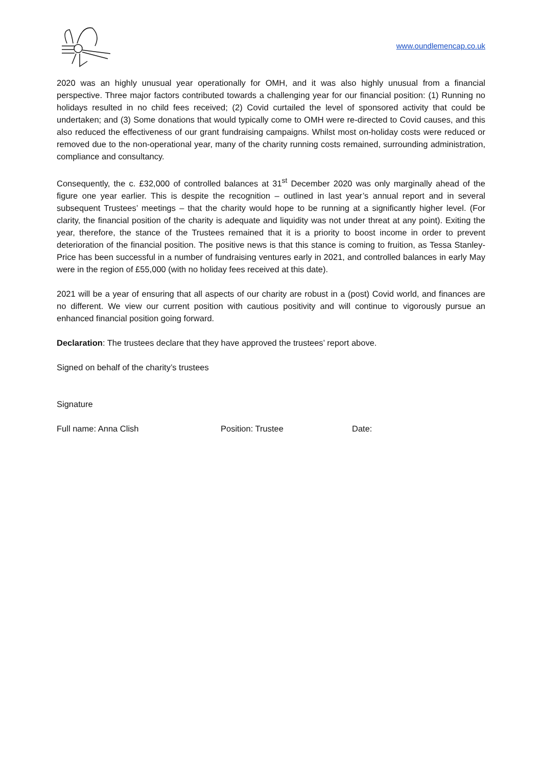www.oundlemencap.co.uk
2020 was an highly unusual year operationally for OMH, and it was also highly unusual from a financial perspective. Three major factors contributed towards a challenging year for our financial position: (1) Running no holidays resulted in no child fees received; (2) Covid curtailed the level of sponsored activity that could be undertaken; and (3) Some donations that would typically come to OMH were re-directed to Covid causes, and this also reduced the effectiveness of our grant fundraising campaigns. Whilst most on-holiday costs were reduced or removed due to the non-operational year, many of the charity running costs remained, surrounding administration, compliance and consultancy.
Consequently, the c. £32,000 of controlled balances at 31<sup>st</sup> December 2020 was only marginally ahead of the figure one year earlier. This is despite the recognition – outlined in last year’s annual report and in several subsequent Trustees’ meetings – that the charity would hope to be running at a significantly higher level. (For clarity, the financial position of the charity is adequate and liquidity was not under threat at any point). Exiting the year, therefore, the stance of the Trustees remained that it is a priority to boost income in order to prevent deterioration of the financial position. The positive news is that this stance is coming to fruition, as Tessa Stanley-Price has been successful in a number of fundraising ventures early in 2021, and controlled balances in early May were in the region of £55,000 (with no holiday fees received at this date).
2021 will be a year of ensuring that all aspects of our charity are robust in a (post) Covid world, and finances are no different. We view our current position with cautious positivity and will continue to vigorously pursue an enhanced financial position going forward.
Declaration: The trustees declare that they have approved the trustees’ report above.
Signed on behalf of the charity’s trustees
Signature
Full name: Anna Clish Position: Trustee Date: